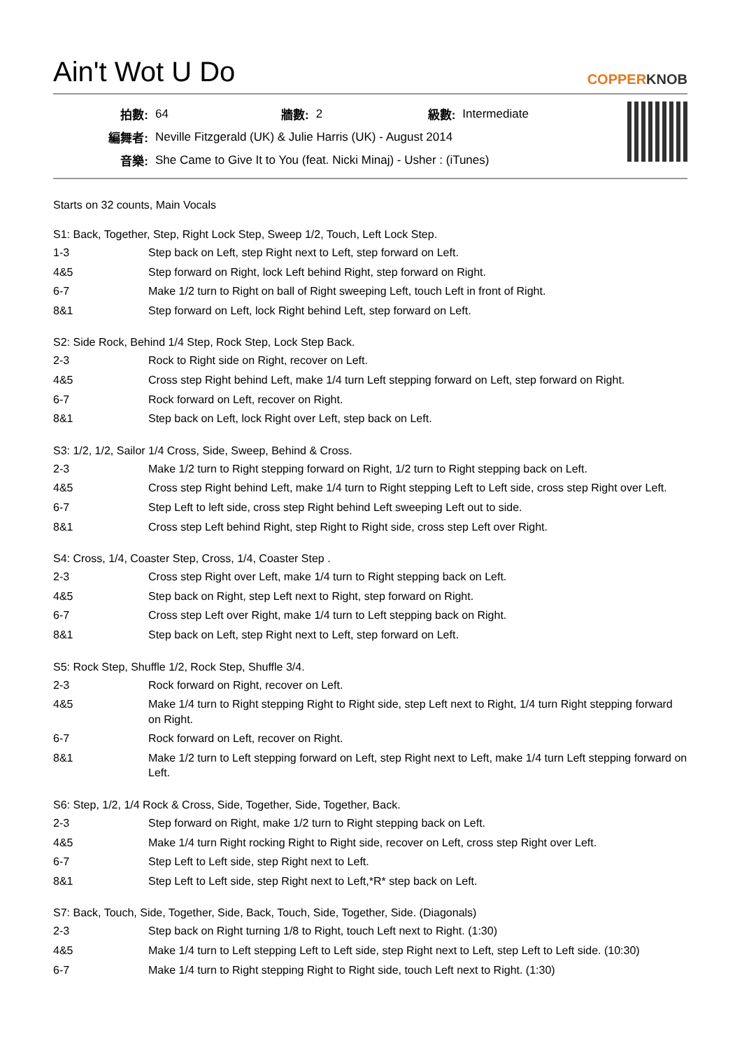Ain't Wot U Do
COPPERKNOB
| 拍數: | 64 | 牆數: | 2 | 級數: | Intermediate |
| 編舞者: | Neville Fitzgerald (UK) & Julie Harris (UK) - August 2014 | | | | |
| 音樂: | She Came to Give It to You (feat. Nicki Minaj) - Usher : (iTunes) | | | | |
Starts on 32 counts, Main Vocals
S1: Back, Together, Step, Right Lock Step, Sweep 1/2, Touch, Left Lock Step.
| 1-3 | Step back on Left, step Right next to Left, step forward on Left. |
| 4&5 | Step forward on Right, lock Left behind Right, step forward on Right. |
| 6-7 | Make 1/2 turn to Right on ball of Right sweeping Left, touch Left in front of Right. |
| 8&1 | Step forward on Left, lock Right behind Left, step forward on Left. |
S2: Side Rock, Behind 1/4 Step, Rock Step, Lock Step Back.
| 2-3 | Rock to Right side on Right, recover on Left. |
| 4&5 | Cross step Right behind Left, make 1/4 turn Left stepping forward on Left, step forward on Right. |
| 6-7 | Rock forward on Left, recover on Right. |
| 8&1 | Step back on Left, lock Right over Left, step back on Left. |
S3: 1/2, 1/2, Sailor 1/4 Cross, Side, Sweep, Behind & Cross.
| 2-3 | Make 1/2 turn to Right stepping forward on Right, 1/2 turn to Right stepping back on Left. |
| 4&5 | Cross step Right behind Left, make 1/4 turn to Right stepping Left to Left side, cross step Right over Left. |
| 6-7 | Step Left to left side, cross step Right behind Left sweeping Left out to side. |
| 8&1 | Cross step Left behind Right, step Right to Right side, cross step Left over Right. |
S4: Cross, 1/4, Coaster Step, Cross, 1/4, Coaster Step .
| 2-3 | Cross step Right over Left, make 1/4 turn to Right stepping back on Left. |
| 4&5 | Step back on Right, step Left next to Right, step forward on Right. |
| 6-7 | Cross step Left over Right, make 1/4 turn to Left stepping back on Right. |
| 8&1 | Step back on Left, step Right next to Left, step forward on Left. |
S5: Rock Step, Shuffle 1/2, Rock Step, Shuffle 3/4.
| 2-3 | Rock forward on Right, recover on Left. |
| 4&5 | Make 1/4 turn to Right stepping Right to Right side, step Left next to Right, 1/4 turn Right stepping forward on Right. |
| 6-7 | Rock forward on Left, recover on Right. |
| 8&1 | Make 1/2 turn to Left stepping forward on Left, step Right next to Left, make 1/4 turn Left stepping forward on Left. |
S6: Step, 1/2, 1/4 Rock & Cross, Side, Together, Side, Together, Back.
| 2-3 | Step forward on Right, make 1/2 turn to Right stepping back on Left. |
| 4&5 | Make 1/4 turn Right rocking Right to Right side, recover on Left, cross step Right over Left. |
| 6-7 | Step Left to Left side, step Right next to Left. |
| 8&1 | Step Left to Left side, step Right next to Left,*R* step back on Left. |
S7: Back, Touch, Side, Together, Side, Back, Touch, Side, Together, Side. (Diagonals)
| 2-3 | Step back on Right turning 1/8 to Right, touch Left next to Right. (1:30) |
| 4&5 | Make 1/4 turn to Left stepping Left to Left side, step Right next to Left, step Left to Left side. (10:30) |
| 6-7 | Make 1/4 turn to Right stepping Right to Right side, touch Left next to Right. (1:30) |